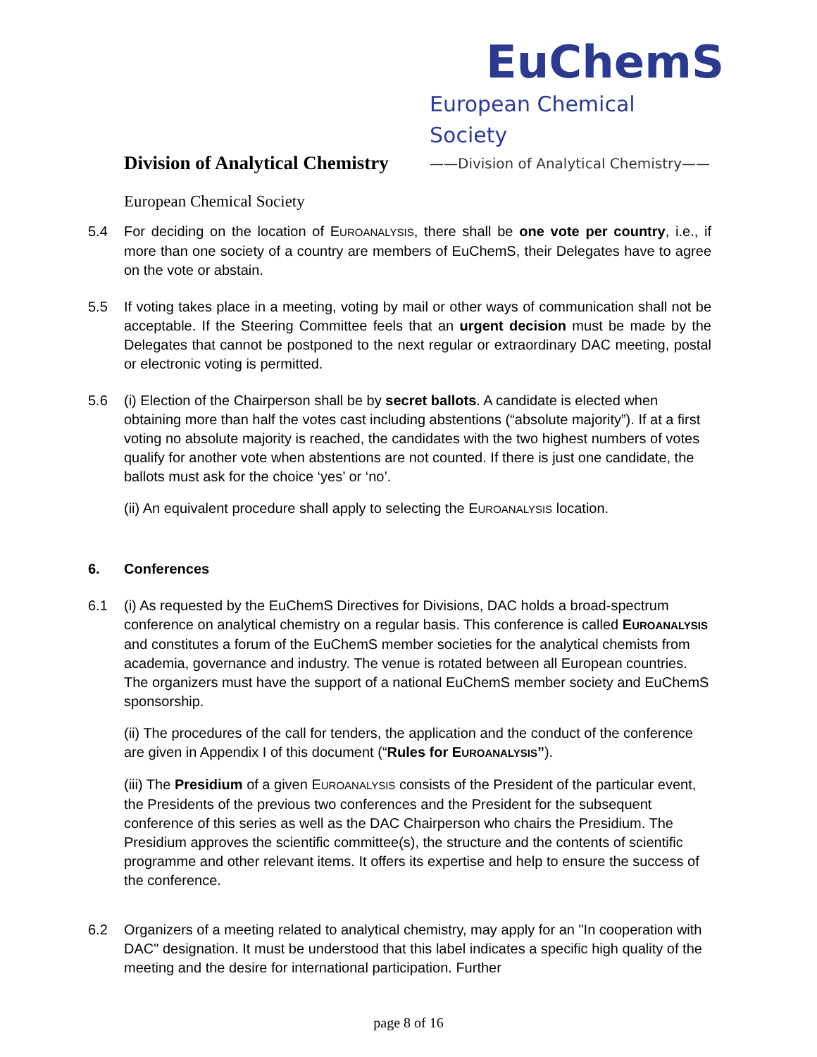EuChemS
European Chemical Society
——Division of Analytical Chemistry——
Division of Analytical Chemistry
European Chemical Society
5.4 For deciding on the location of EUROANALYSIS, there shall be one vote per country, i.e., if more than one society of a country are members of EuChemS, their Delegates have to agree on the vote or abstain.
5.5 If voting takes place in a meeting, voting by mail or other ways of communication shall not be acceptable. If the Steering Committee feels that an urgent decision must be made by the Delegates that cannot be postponed to the next regular or extraordinary DAC meeting, postal or electronic voting is permitted.
5.6 (i) Election of the Chairperson shall be by secret ballots. A candidate is elected when obtaining more than half the votes cast including abstentions (“absolute majority”). If at a first voting no absolute majority is reached, the candidates with the two highest numbers of votes qualify for another vote when abstentions are not counted. If there is just one candidate, the ballots must ask for the choice ‘yes’ or ‘no’.
(ii) An equivalent procedure shall apply to selecting the EUROANALYSIS location.
6. Conferences
6.1 (i) As requested by the EuChemS Directives for Divisions, DAC holds a broad-spectrum conference on analytical chemistry on a regular basis. This conference is called EUROANALYSIS and constitutes a forum of the EuChemS member societies for the analytical chemists from academia, governance and industry. The venue is rotated between all European countries. The organizers must have the support of a national EuChemS member society and EuChemS sponsorship.
(ii) The procedures of the call for tenders, the application and the conduct of the conference are given in Appendix I of this document (“Rules for EUROANALYSIS”).
(iii) The Presidium of a given EUROANALYSIS consists of the President of the particular event, the Presidents of the previous two conferences and the President for the subsequent conference of this series as well as the DAC Chairperson who chairs the Presidium. The Presidium approves the scientific committee(s), the structure and the contents of scientific programme and other relevant items. It offers its expertise and help to ensure the success of the conference.
6.2 Organizers of a meeting related to analytical chemistry, may apply for an "In cooperation with DAC" designation. It must be understood that this label indicates a specific high quality of the meeting and the desire for international participation. Further
page 8 of 16